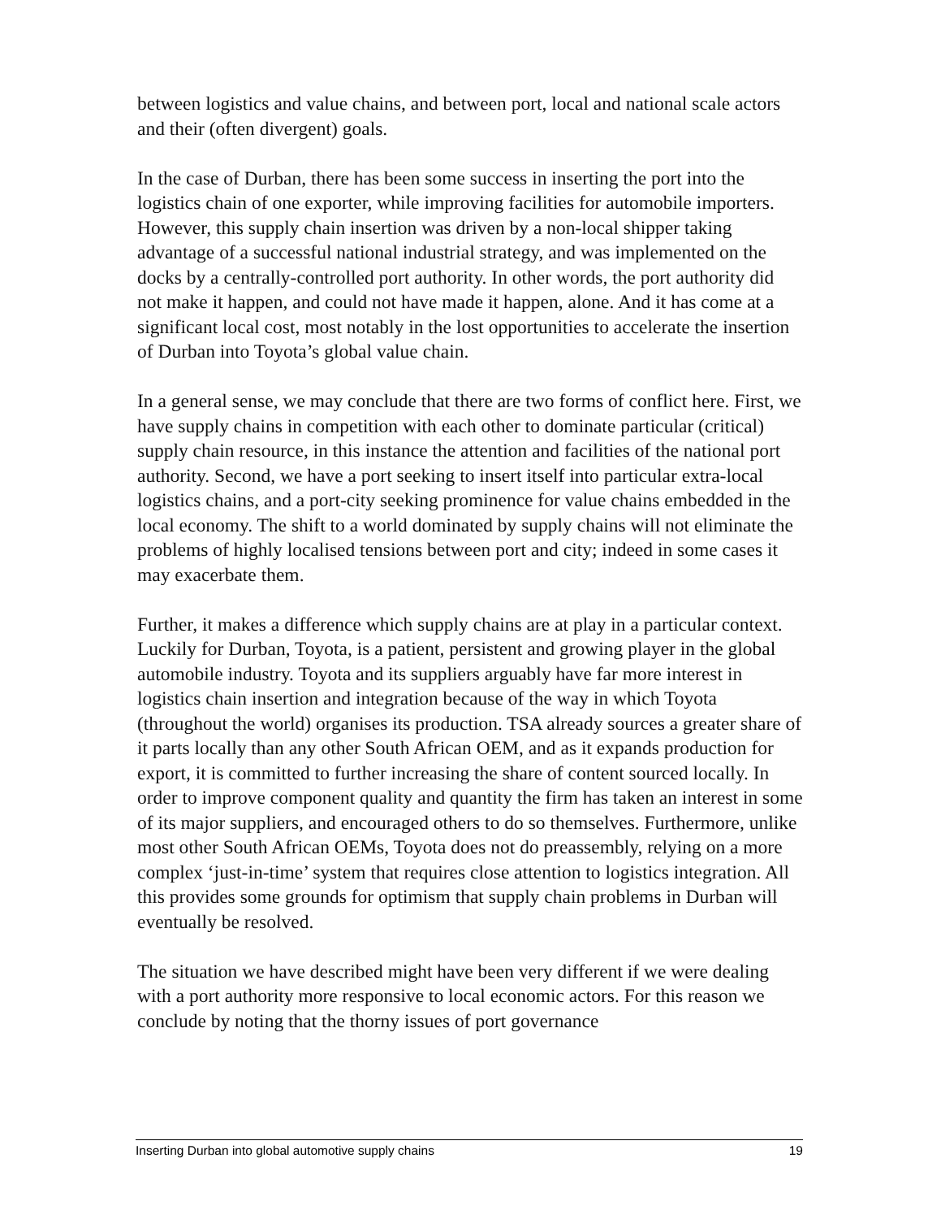between logistics and value chains, and between port, local and national scale actors and their (often divergent) goals.
In the case of Durban, there has been some success in inserting the port into the logistics chain of one exporter, while improving facilities for automobile importers. However, this supply chain insertion was driven by a non-local shipper taking advantage of a successful national industrial strategy, and was implemented on the docks by a centrally-controlled port authority. In other words, the port authority did not make it happen, and could not have made it happen, alone. And it has come at a significant local cost, most notably in the lost opportunities to accelerate the insertion of Durban into Toyota’s global value chain.
In a general sense, we may conclude that there are two forms of conflict here. First, we have supply chains in competition with each other to dominate particular (critical) supply chain resource, in this instance the attention and facilities of the national port authority. Second, we have a port seeking to insert itself into particular extra-local logistics chains, and a port-city seeking prominence for value chains embedded in the local economy. The shift to a world dominated by supply chains will not eliminate the problems of highly localised tensions between port and city; indeed in some cases it may exacerbate them.
Further, it makes a difference which supply chains are at play in a particular context. Luckily for Durban, Toyota, is a patient, persistent and growing player in the global automobile industry. Toyota and its suppliers arguably have far more interest in logistics chain insertion and integration because of the way in which Toyota (throughout the world) organises its production. TSA already sources a greater share of it parts locally than any other South African OEM, and as it expands production for export, it is committed to further increasing the share of content sourced locally. In order to improve component quality and quantity the firm has taken an interest in some of its major suppliers, and encouraged others to do so themselves. Furthermore, unlike most other South African OEMs, Toyota does not do preassembly, relying on a more complex ‘just-in-time’ system that requires close attention to logistics integration. All this provides some grounds for optimism that supply chain problems in Durban will eventually be resolved.
The situation we have described might have been very different if we were dealing with a port authority more responsive to local economic actors. For this reason we conclude by noting that the thorny issues of port governance
Inserting Durban into global automotive supply chains 19